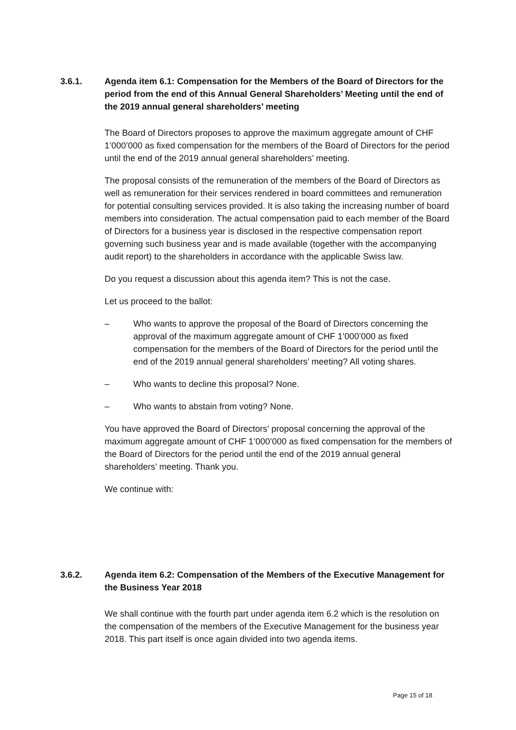3.6.1. Agenda item 6.1: Compensation for the Members of the Board of Directors for the period from the end of this Annual General Shareholders’ Meeting until the end of the 2019 annual general shareholders’ meeting
The Board of Directors proposes to approve the maximum aggregate amount of CHF 1’000’000 as fixed compensation for the members of the Board of Directors for the period until the end of the 2019 annual general shareholders’ meeting.
The proposal consists of the remuneration of the members of the Board of Directors as well as remuneration for their services rendered in board committees and remuneration for potential consulting services provided. It is also taking the increasing number of board members into consideration. The actual compensation paid to each member of the Board of Directors for a business year is disclosed in the respective compensation report governing such business year and is made available (together with the accompanying audit report) to the shareholders in accordance with the applicable Swiss law.
Do you request a discussion about this agenda item? This is not the case.
Let us proceed to the ballot:
– Who wants to approve the proposal of the Board of Directors concerning the approval of the maximum aggregate amount of CHF 1’000’000 as fixed compensation for the members of the Board of Directors for the period until the end of the 2019 annual general shareholders’ meeting? All voting shares.
– Who wants to decline this proposal? None.
– Who wants to abstain from voting? None.
You have approved the Board of Directors’ proposal concerning the approval of the maximum aggregate amount of CHF 1’000’000 as fixed compensation for the members of the Board of Directors for the period until the end of the 2019 annual general shareholders’ meeting. Thank you.
We continue with:
3.6.2. Agenda item 6.2: Compensation of the Members of the Executive Management for the Business Year 2018
We shall continue with the fourth part under agenda item 6.2 which is the resolution on the compensation of the members of the Executive Management for the business year 2018. This part itself is once again divided into two agenda items.
Page 15 of 18